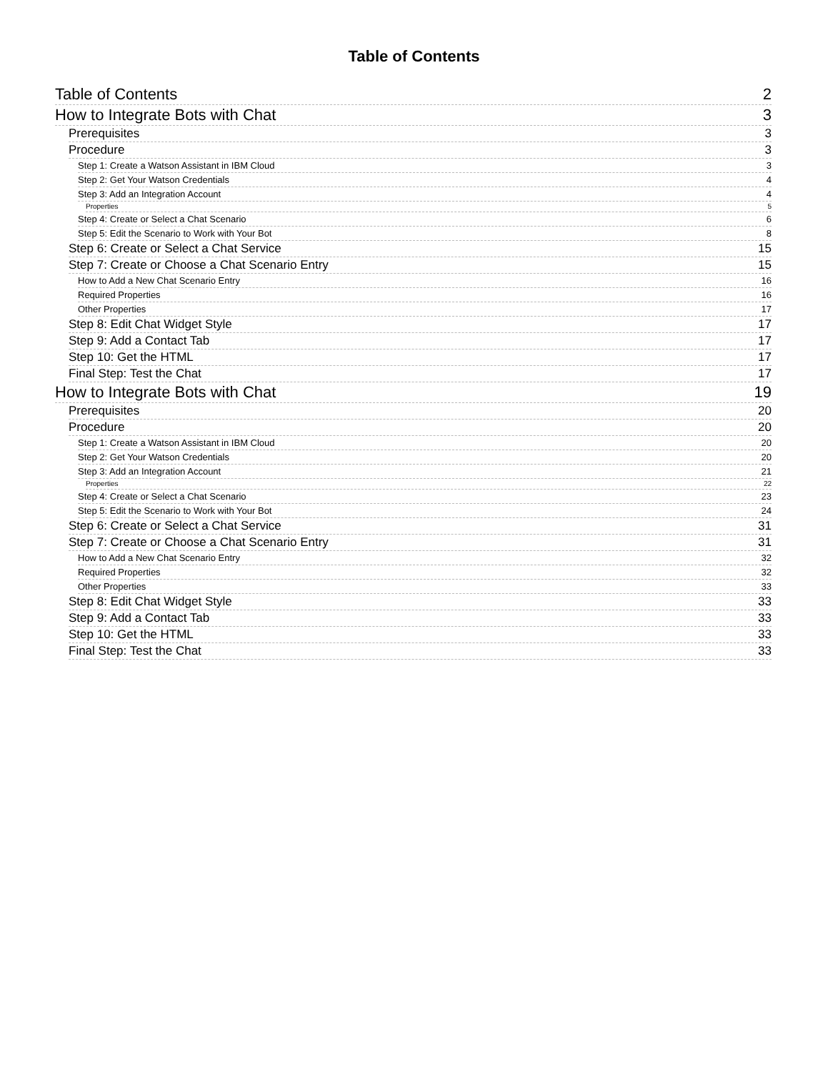Table of Contents
Table of Contents 2
How to Integrate Bots with Chat 3
Prerequisites 3
Procedure 3
Step 1: Create a Watson Assistant in IBM Cloud 3
Step 2: Get Your Watson Credentials 4
Step 3: Add an Integration Account 4
Properties 5
Step 4: Create or Select a Chat Scenario 6
Step 5: Edit the Scenario to Work with Your Bot 8
Step 6: Create or Select a Chat Service 15
Step 7: Create or Choose a Chat Scenario Entry 15
How to Add a New Chat Scenario Entry 16
Required Properties 16
Other Properties 17
Step 8: Edit Chat Widget Style 17
Step 9: Add a Contact Tab 17
Step 10: Get the HTML 17
Final Step: Test the Chat 17
How to Integrate Bots with Chat 19
Prerequisites 20
Procedure 20
Step 1: Create a Watson Assistant in IBM Cloud 20
Step 2: Get Your Watson Credentials 20
Step 3: Add an Integration Account 21
Properties 22
Step 4: Create or Select a Chat Scenario 23
Step 5: Edit the Scenario to Work with Your Bot 24
Step 6: Create or Select a Chat Service 31
Step 7: Create or Choose a Chat Scenario Entry 31
How to Add a New Chat Scenario Entry 32
Required Properties 32
Other Properties 33
Step 8: Edit Chat Widget Style 33
Step 9: Add a Contact Tab 33
Step 10: Get the HTML 33
Final Step: Test the Chat 33